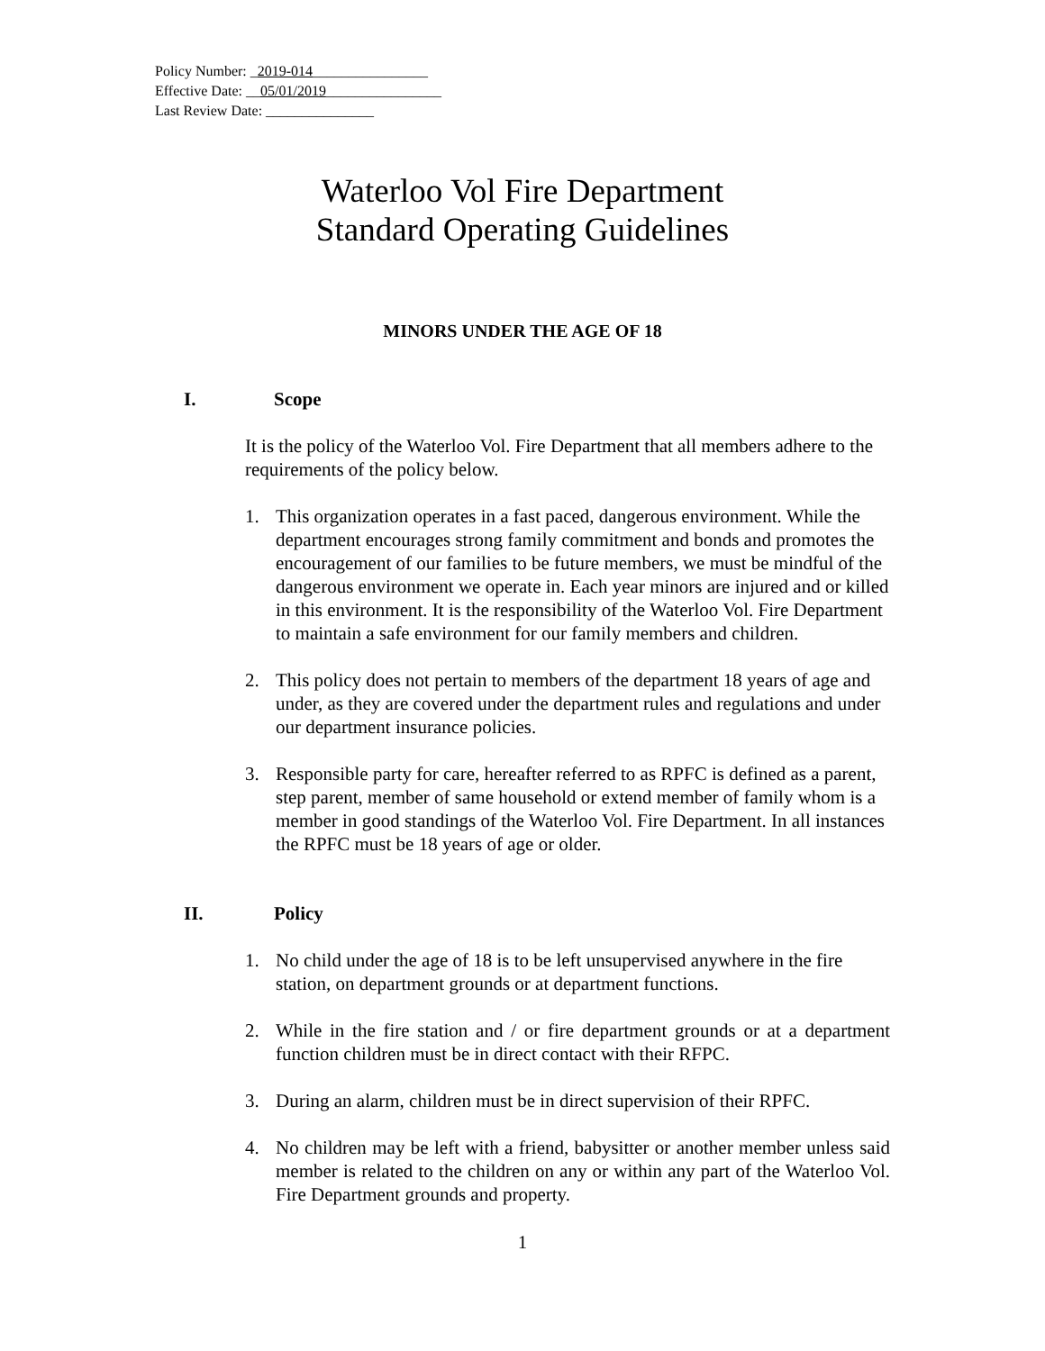Policy Number: _2019-014________________
Effective Date: __05/01/2019________________
Last Review Date: _______________
Waterloo Vol Fire Department
Standard Operating Guidelines
MINORS UNDER THE AGE OF 18
I. Scope
It is the policy of the Waterloo Vol. Fire Department that all members adhere to the requirements of the policy below.
1. This organization operates in a fast paced, dangerous environment. While the department encourages strong family commitment and bonds and promotes the encouragement of our families to be future members, we must be mindful of the dangerous environment we operate in. Each year minors are injured and or killed in this environment. It is the responsibility of the Waterloo Vol. Fire Department to maintain a safe environment for our family members and children.
2. This policy does not pertain to members of the department 18 years of age and under, as they are covered under the department rules and regulations and under our department insurance policies.
3. Responsible party for care, hereafter referred to as RPFC is defined as a parent, step parent, member of same household or extend member of family whom is a member in good standings of the Waterloo Vol. Fire Department. In all instances the RPFC must be 18 years of age or older.
II. Policy
1. No child under the age of 18 is to be left unsupervised anywhere in the fire station, on department grounds or at department functions.
2. While in the fire station and / or fire department grounds or at a department function children must be in direct contact with their RFPC.
3. During an alarm, children must be in direct supervision of their RPFC.
4. No children may be left with a friend, babysitter or another member unless said member is related to the children on any or within any part of the Waterloo Vol. Fire Department grounds and property.
1